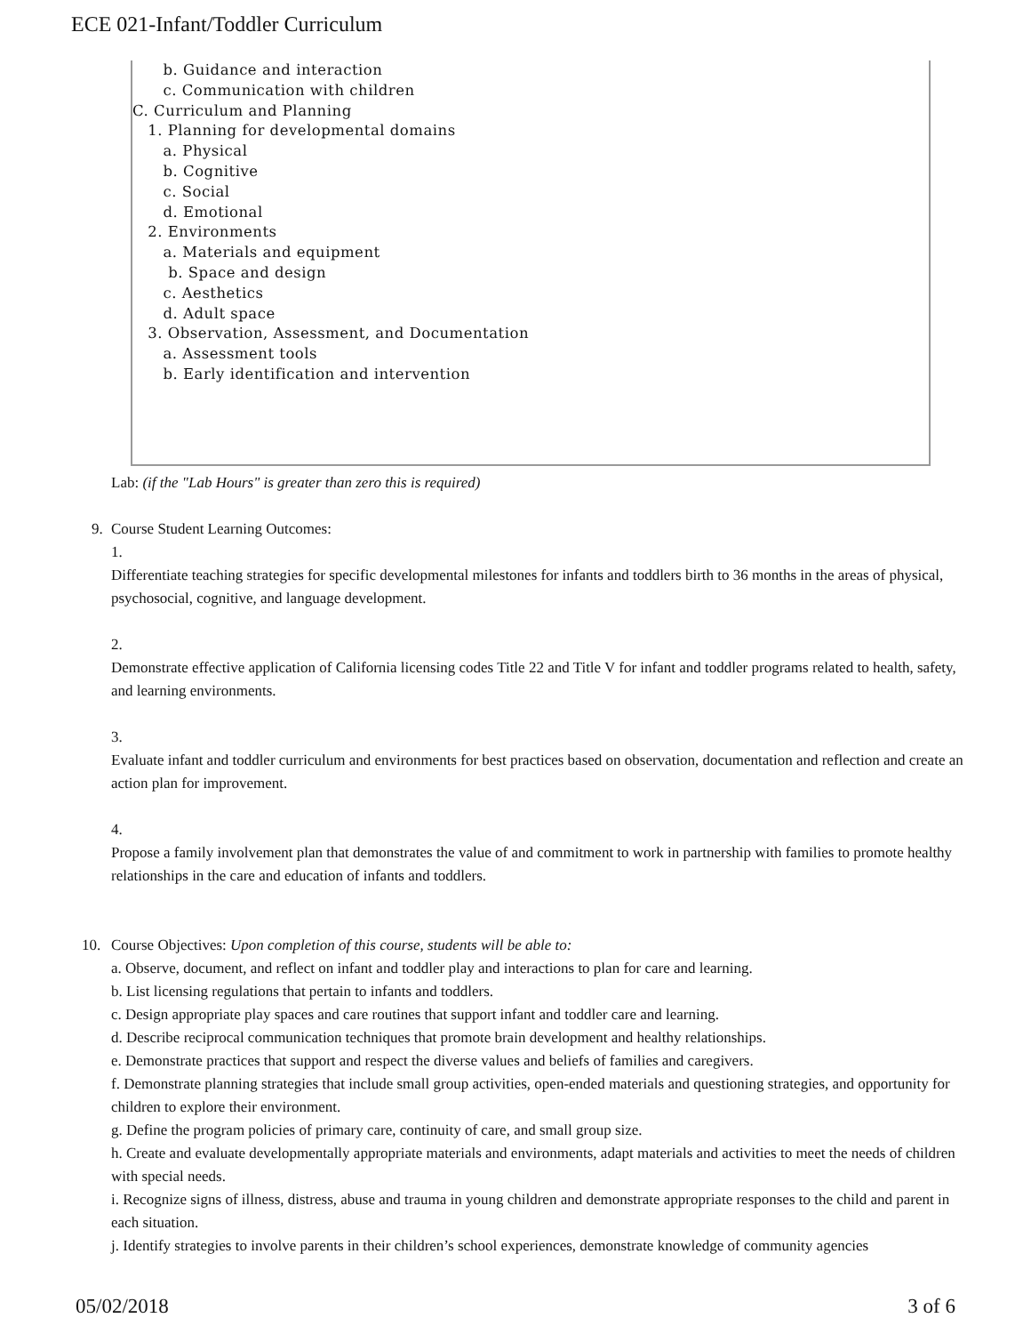ECE 021-Infant/Toddler Curriculum
b. Guidance and interaction
c. Communication with children
C. Curriculum and Planning
1. Planning for developmental domains
a. Physical
b. Cognitive
c. Social
d. Emotional
2. Environments
a. Materials and equipment
b. Space and design
c. Aesthetics
d. Adult space
3. Observation, Assessment, and Documentation
a. Assessment tools
b. Early identification and intervention
Lab: (if the "Lab Hours" is greater than zero this is required)
9.
Course Student Learning Outcomes:
1.
Differentiate teaching strategies for specific developmental milestones for infants and toddlers birth to 36 months in the areas of physical, psychosocial, cognitive, and language development.
2.
Demonstrate effective application of California licensing codes Title 22 and Title V for infant and toddler programs related to health, safety, and learning environments.
3.
Evaluate infant and toddler curriculum and environments for best practices based on observation, documentation and reflection and create an action plan for improvement.
4.
Propose a family involvement plan that demonstrates the value of and commitment to work in partnership with families to promote healthy relationships in the care and education of infants and toddlers.
10.
Course Objectives: Upon completion of this course, students will be able to:
a. Observe, document, and reflect on infant and toddler play and interactions to plan for care and learning.
b. List licensing regulations that pertain to infants and toddlers.
c. Design appropriate play spaces and care routines that support infant and toddler care and learning.
d. Describe reciprocal communication techniques that promote brain development and healthy relationships.
e. Demonstrate practices that support and respect the diverse values and beliefs of families and caregivers.
f. Demonstrate planning strategies that include small group activities, open-ended materials and questioning strategies, and opportunity for children to explore their environment.
g. Define the program policies of primary care, continuity of care, and small group size.
h. Create and evaluate developmentally appropriate materials and environments, adapt materials and activities to meet the needs of children with special needs.
i. Recognize signs of illness, distress, abuse and trauma in young children and demonstrate appropriate responses to the child and parent in each situation.
j. Identify strategies to involve parents in their children’s school experiences, demonstrate knowledge of community agencies
05/02/2018 3 of 6